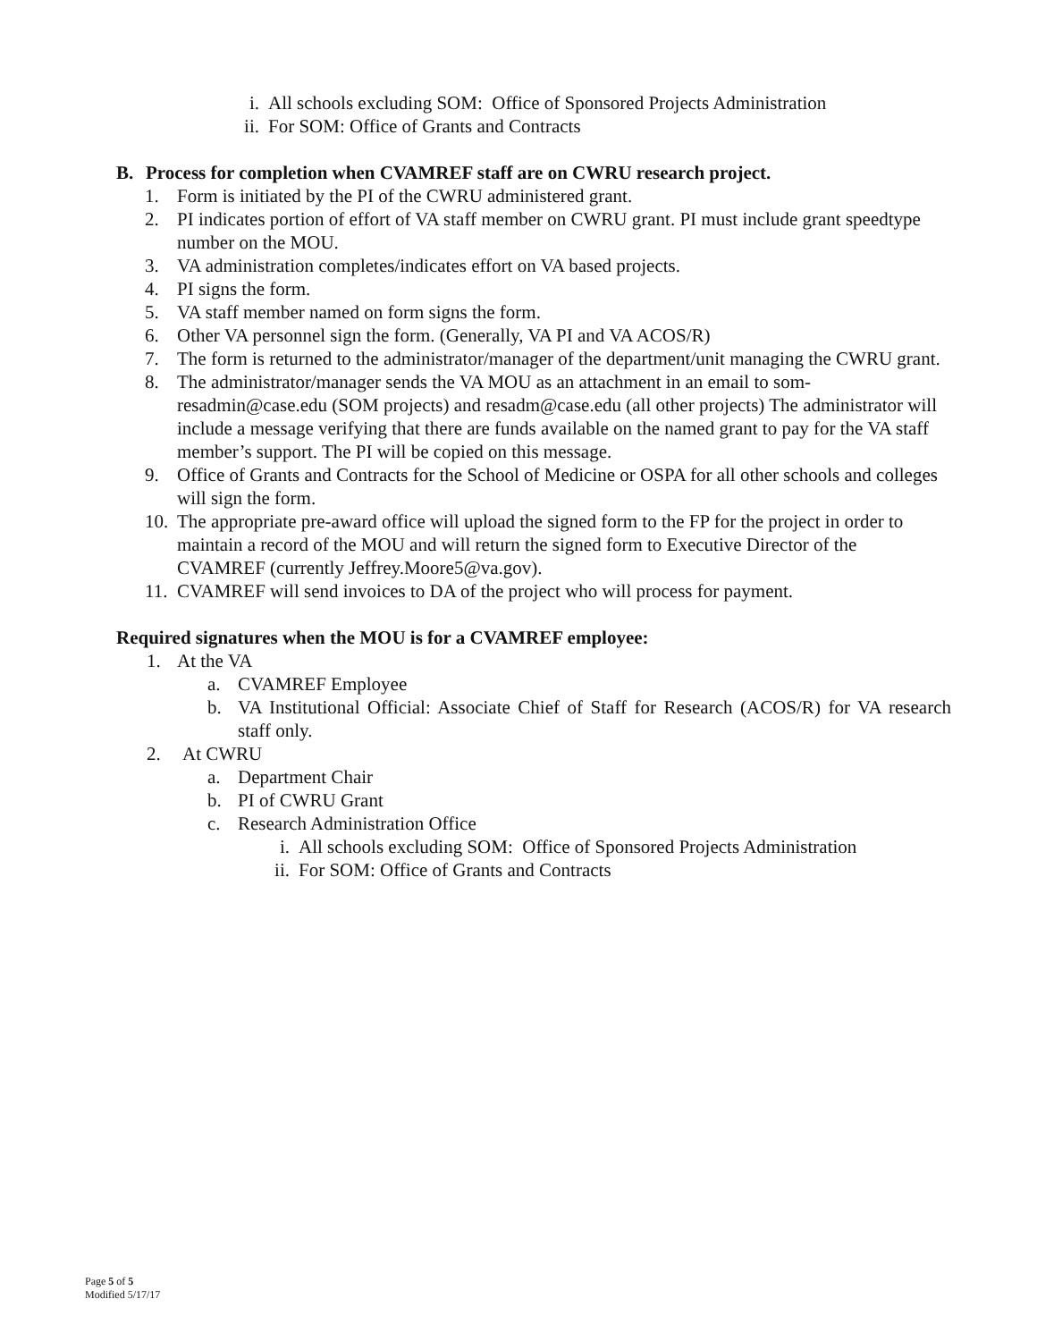i. All schools excluding SOM: Office of Sponsored Projects Administration
ii. For SOM: Office of Grants and Contracts
B. Process for completion when CVAMREF staff are on CWRU research project.
1. Form is initiated by the PI of the CWRU administered grant.
2. PI indicates portion of effort of VA staff member on CWRU grant. PI must include grant speedtype number on the MOU.
3. VA administration completes/indicates effort on VA based projects.
4. PI signs the form.
5. VA staff member named on form signs the form.
6. Other VA personnel sign the form. (Generally, VA PI and VA ACOS/R)
7. The form is returned to the administrator/manager of the department/unit managing the CWRU grant.
8. The administrator/manager sends the VA MOU as an attachment in an email to som-resadmin@case.edu (SOM projects) and resadm@case.edu (all other projects) The administrator will include a message verifying that there are funds available on the named grant to pay for the VA staff member’s support. The PI will be copied on this message.
9. Office of Grants and Contracts for the School of Medicine or OSPA for all other schools and colleges will sign the form.
10. The appropriate pre-award office will upload the signed form to the FP for the project in order to maintain a record of the MOU and will return the signed form to Executive Director of the CVAMREF (currently Jeffrey.Moore5@va.gov).
11. CVAMREF will send invoices to DA of the project who will process for payment.
Required signatures when the MOU is for a CVAMREF employee:
1. At the VA
a. CVAMREF Employee
b. VA Institutional Official: Associate Chief of Staff for Research (ACOS/R) for VA research staff only.
2. At CWRU
a. Department Chair
b. PI of CWRU Grant
c. Research Administration Office
i. All schools excluding SOM: Office of Sponsored Projects Administration
ii. For SOM: Office of Grants and Contracts
Page 5 of 5
Modified 5/17/17